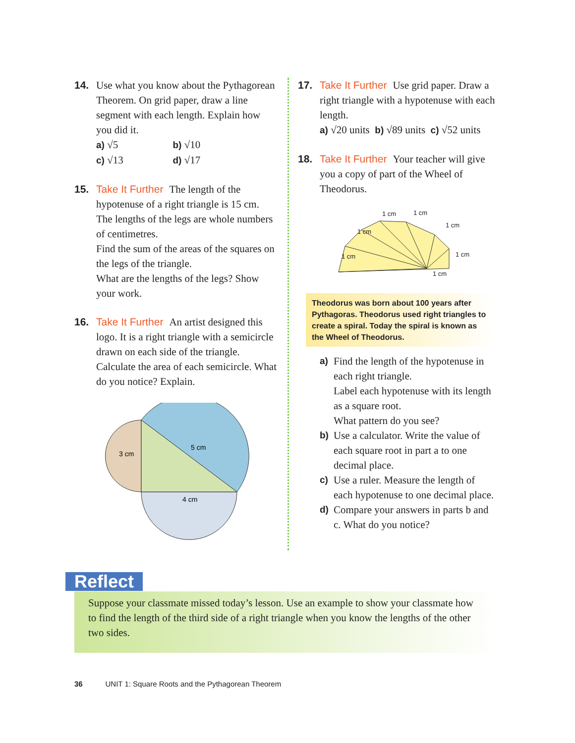14. Use what you know about the Pythagorean Theorem. On grid paper, draw a line segment with each length. Explain how you did it.
a) √5 b) √10
c) √13 d) √17
15. Take It Further The length of the hypotenuse of a right triangle is 15 cm. The lengths of the legs are whole numbers of centimetres.
Find the sum of the areas of the squares on the legs of the triangle.
What are the lengths of the legs? Show your work.
16. Take It Further An artist designed this logo. It is a right triangle with a semicircle drawn on each side of the triangle. Calculate the area of each semicircle. What do you notice? Explain.
3 cm
5 cm
4 cm
17. Take It Further Use grid paper. Draw a right triangle with a hypotenuse with each length.
a) √20 units b) √89 units c) √52 units
18. Take It Further Your teacher will give you a copy of part of the Wheel of Theodorus.
1 cm
1 cm
1 cm
1 cm
1 cm
1 cm
1 cm
Theodorus was born about 100 years after Pythagoras. Theodorus used right triangles to create a spiral. Today the spiral is known as the Wheel of Theodorus.
a) Find the length of the hypotenuse in each right triangle.
Label each hypotenuse with its length as a square root.
What pattern do you see?
b) Use a calculator. Write the value of each square root in part a to one decimal place.
c) Use a ruler. Measure the length of each hypotenuse to one decimal place.
d) Compare your answers in parts b and c. What do you notice?
Reflect
Suppose your classmate missed today’s lesson. Use an example to show your classmate how to find the length of the third side of a right triangle when you know the lengths of the other two sides.
36 UNIT 1: Square Roots and the Pythagorean Theorem